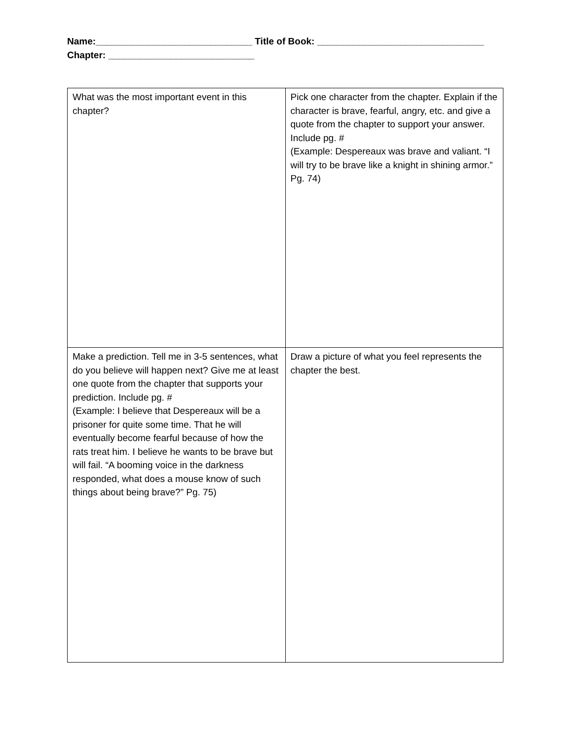Name:______________________________ Title of Book: ________________________________
Chapter: ____________________________
| What was the most important event in this chapter? | Pick one character from the chapter. Explain if the character is brave, fearful, angry, etc. and give a quote from the chapter to support your answer. Include pg. # (Example: Despereaux was brave and valiant. “I will try to be brave like a knight in shining armor.” Pg. 74) |
| Make a prediction. Tell me in 3-5 sentences, what do you believe will happen next? Give me at least one quote from the chapter that supports your prediction. Include pg. # (Example: I believe that Despereaux will be a prisoner for quite some time. That he will eventually become fearful because of how the rats treat him. I believe he wants to be brave but will fail. “A booming voice in the darkness responded, what does a mouse know of such things about being brave?” Pg. 75) | Draw a picture of what you feel represents the chapter the best. |